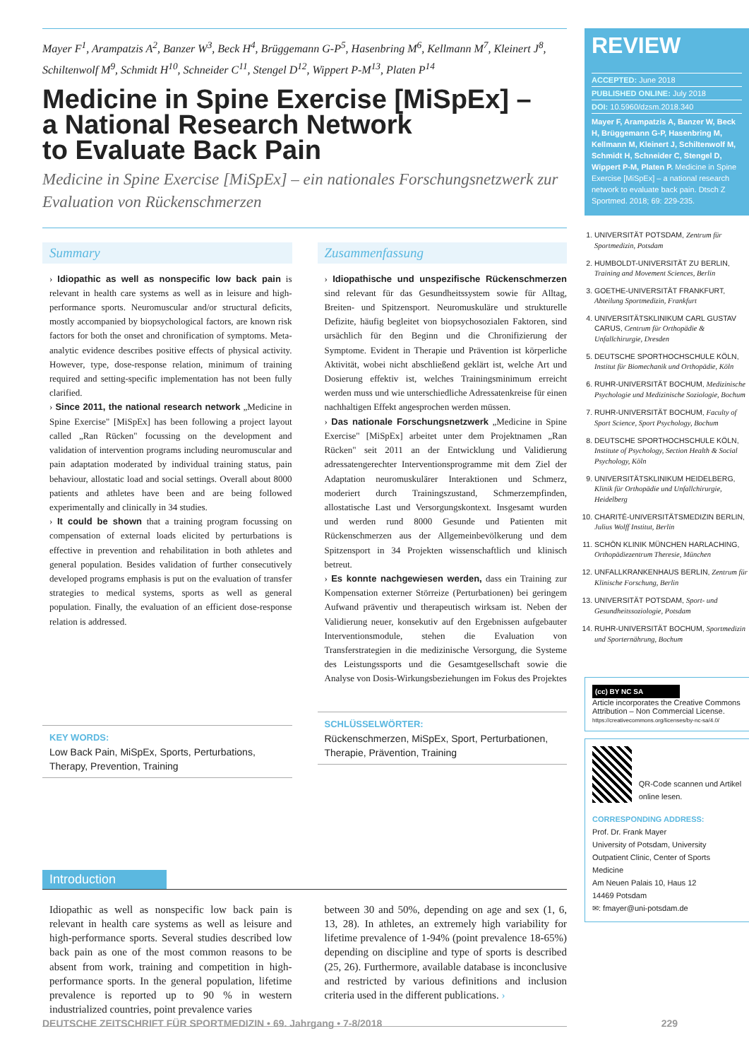Mayer F<sup>1</sup>, Arampatzis A<sup>2</sup>, Banzer W<sup>3</sup>, Beck H<sup>4</sup>, Brüggemann G-P<sup>5</sup>, Hasenbring M<sup>6</sup>, Kellmann M<sup>7</sup>, Kleinert J<sup>8</sup>, Schiltenwolf M<sup>9</sup>, Schmidt H<sup>10</sup>, Schneider C<sup>11</sup>, Stengel D<sup>12</sup>, Wippert P-M<sup>13</sup>, Platen P<sup>14</sup>
Medicine in Spine Exercise [MiSpEx] –
a National Research Network
to Evaluate Back Pain
Medicine in Spine Exercise [MiSpEx] – ein nationales Forschungsnetzwerk zur Evaluation von Rückenschmerzen
Summary
› Idiopathic as well as nonspecific low back pain is relevant in health care systems as well as in leisure and high-performance sports. Neuromuscular and/or structural deficits, mostly accompanied by biopsychological factors, are known risk factors for both the onset and chronification of symptoms. Meta-analytic evidence describes positive effects of physical activity. However, type, dose-response relation, minimum of training required and setting-specific implementation has not been fully clarified.
› Since 2011, the national research network „Medicine in Spine Exercise" [MiSpEx] has been following a project layout called „Ran Rücken" focussing on the development and validation of intervention programs including neuromuscular and pain adaptation moderated by individual training status, pain behaviour, allostatic load and social settings. Overall about 8000 patients and athletes have been and are being followed experimentally and clinically in 34 studies.
› It could be shown that a training program focussing on compensation of external loads elicited by perturbations is effective in prevention and rehabilitation in both athletes and general population. Besides validation of further consecutively developed programs emphasis is put on the evaluation of transfer strategies to medical systems, sports as well as general population. Finally, the evaluation of an efficient dose-response relation is addressed.
KEY WORDS:
Low Back Pain, MiSpEx, Sports, Perturbations, Therapy, Prevention, Training
Zusammenfassung
› Idiopathische und unspezifische Rückenschmerzen sind relevant für das Gesundheitssystem sowie für Alltag, Breiten- und Spitzensport. Neuromuskuläre und strukturelle Defizite, häufig begleitet von biopsychosozialen Faktoren, sind ursächlich für den Beginn und die Chronifizierung der Symptome. Evident in Therapie und Prävention ist körperliche Aktivität, wobei nicht abschließend geklärt ist, welche Art und Dosierung effektiv ist, welches Trainingsminimum erreicht werden muss und wie unterschiedliche Adressatenkreise für einen nachhaltigen Effekt angesprochen werden müssen.
› Das nationale Forschungsnetzwerk „Medicine in Spine Exercise" [MiSpEx] arbeitet unter dem Projektnamen „Ran Rücken" seit 2011 an der Entwicklung und Validierung adressatengerechter Interventionsprogramme mit dem Ziel der Adaptation neuromuskulärer Interaktionen und Schmerz, moderiert durch Trainingszustand, Schmerzempfinden, allostatische Last und Versorgungskontext. Insgesamt wurden und werden rund 8000 Gesunde und Patienten mit Rückenschmerzen aus der Allgemeinbevölkerung und dem Spitzensport in 34 Projekten wissenschaftlich und klinisch betreut.
› Es konnte nachgewiesen werden, dass ein Training zur Kompensation externer Störreize (Perturbationen) bei geringem Aufwand präventiv und therapeutisch wirksam ist. Neben der Validierung neuer, konsekutiv auf den Ergebnissen aufgebauter Interventionsmodule, stehen die Evaluation von Transferstrategien in die medizinische Versorgung, die Systeme des Leistungssports und die Gesamtgesellschaft sowie die Analyse von Dosis-Wirkungsbeziehungen im Fokus des Projektes
SCHLÜSSELWÖRTER:
Rückenschmerzen, MiSpEx, Sport, Perturbationen, Therapie, Prävention, Training
Introduction
Idiopathic as well as nonspecific low back pain is relevant in health care systems as well as leisure and high-performance sports. Several studies described low back pain as one of the most common reasons to be absent from work, training and competition in high-performance sports. In the general population, lifetime prevalence is reported up to 90 % in western industrialized countries, point prevalence varies
between 30 and 50%, depending on age and sex (1, 6, 13, 28). In athletes, an extremely high variability for lifetime prevalence of 1-94% (point prevalence 18-65%) depending on discipline and type of sports is described (25, 26). Furthermore, available database is inconclusive and restricted by various definitions and inclusion criteria used in the different publications. ›
REVIEW
ACCEPTED: June 2018
PUBLISHED ONLINE: July 2018
DOI: 10.5960/dzsm.2018.340
Mayer F, Arampatzis A, Banzer W, Beck H, Brüggemann G-P, Hasenbring M, Kellmann M, Kleinert J, Schiltenwolf M, Schmidt H, Schneider C, Stengel D, Wippert P-M, Platen P. Medicine in Spine Exercise [MiSpEx] – a national research network to evaluate back pain. Dtsch Z Sportmed. 2018; 69: 229-235.
1. UNIVERSITÄT POTSDAM, Zentrum für Sportmedizin, Potsdam
2. HUMBOLDT-UNIVERSITÄT ZU BERLIN, Training and Movement Sciences, Berlin
3. GOETHE-UNIVERSITÄT FRANKFURT, Abteilung Sportmedizin, Frankfurt
4. UNIVERSITÄTSKLINIKUM CARL GUSTAV CARUS, Centrum für Orthopädie & Unfallchirurgie, Dresden
5. DEUTSCHE SPORTHOCHSCHULE KÖLN, Institut für Biomechanik und Orthopädie, Köln
6. RUHR-UNIVERSITÄT BOCHUM, Medizinische Psychologie und Medizinische Soziologie, Bochum
7. RUHR-UNIVERSITÄT BOCHUM, Faculty of Sport Science, Sport Psychology, Bochum
8. DEUTSCHE SPORTHOCHSCHULE KÖLN, Institute of Psychology, Section Health & Social Psychology, Köln
9. UNIVERSITÄTSKLINIKUM HEIDELBERG, Klinik für Orthopädie und Unfallchirurgie, Heidelberg
10. CHARITÉ-UNIVERSITÄTSMEDIZIN BERLIN, Julius Wolff Institut, Berlin
11. SCHÖN KLINIK MÜNCHEN HARLACHING, Orthopädiezentrum Theresie, München
12. UNFALLKRANKENHAUS BERLIN, Zentrum für Klinische Forschung, Berlin
13. UNIVERSITÄT POTSDAM, Sport- und Gesundheitssoziologie, Potsdam
14. RUHR-UNIVERSITÄT BOCHUM, Sportmedizin und Sporternährung, Bochum
(cc) BY NC SA
Article incorporates the Creative Commons Attribution – Non Commercial License.
https://creativecommons.org/licenses/by-nc-sa/4.0/
QR-Code scannen und Artikel online lesen.
CORRESPONDING ADDRESS:
Prof. Dr. Frank Mayer
University of Potsdam, University Outpatient Clinic, Center of Sports Medicine
Am Neuen Palais 10, Haus 12
14469 Potsdam
✉: fmayer@uni-potsdam.de
DEUTSCHE ZEITSCHRIFT FÜR SPORTMEDIZIN • 69. Jahrgang • 7-8/2018 229